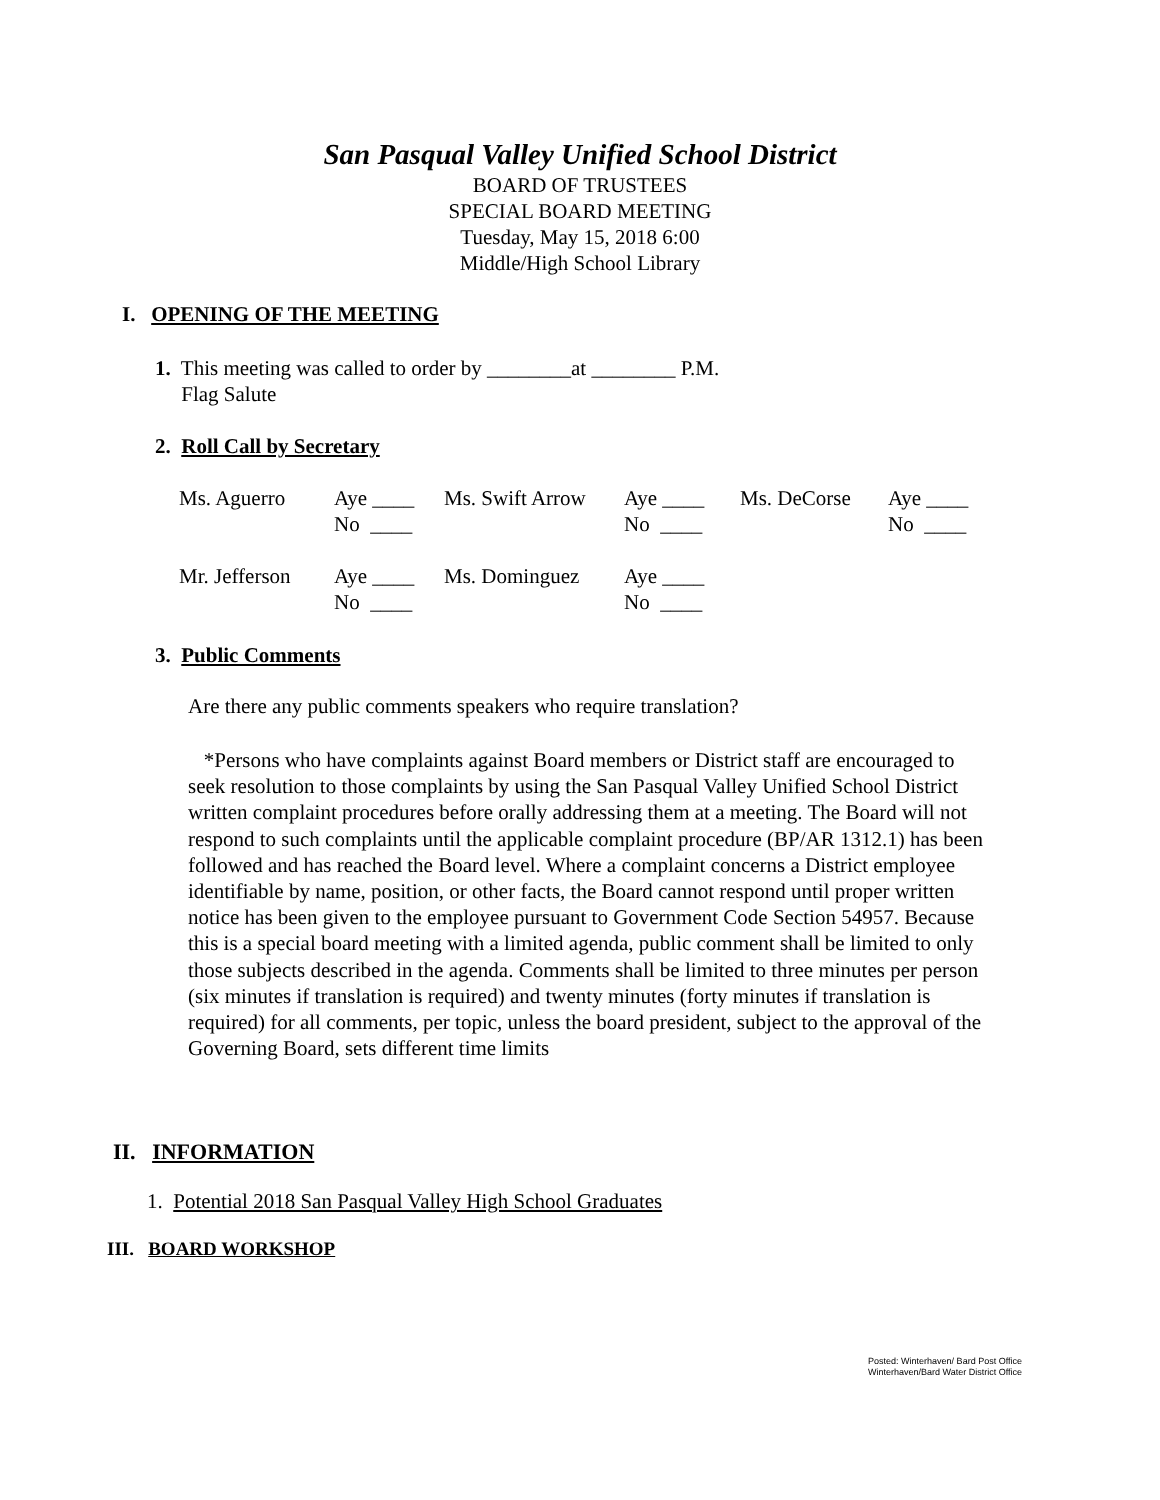San Pasqual Valley Unified School District
BOARD OF TRUSTEES
SPECIAL BOARD MEETING
Tuesday, May 15, 2018 6:00
Middle/High School Library
I. OPENING OF THE MEETING
1. This meeting was called to order by ________at ________ P.M.
Flag Salute
2. Roll Call by Secretary
| Ms. Aguerro | Aye ____ No ____ | Ms. Swift Arrow | Aye ____ No ____ | Ms. DeCorse | Aye ____ No ____ |
| Mr. Jefferson | Aye ____ No ____ | Ms. Dominguez | Aye ____ No ____ | | |
3. Public Comments
Are there any public comments speakers who require translation?
*Persons who have complaints against Board members or District staff are encouraged to seek resolution to those complaints by using the San Pasqual Valley Unified School District written complaint procedures before orally addressing them at a meeting. The Board will not respond to such complaints until the applicable complaint procedure (BP/AR 1312.1) has been followed and has reached the Board level. Where a complaint concerns a District employee identifiable by name, position, or other facts, the Board cannot respond until proper written notice has been given to the employee pursuant to Government Code Section 54957. Because this is a special board meeting with a limited agenda, public comment shall be limited to only those subjects described in the agenda. Comments shall be limited to three minutes per person (six minutes if translation is required) and twenty minutes (forty minutes if translation is required) for all comments, per topic, unless the board president, subject to the approval of the Governing Board, sets different time limits
II. INFORMATION
1. Potential 2018 San Pasqual Valley High School Graduates
III. BOARD WORKSHOP
Posted: Winterhaven/ Bard Post Office
Winterhaven/Bard Water District Office